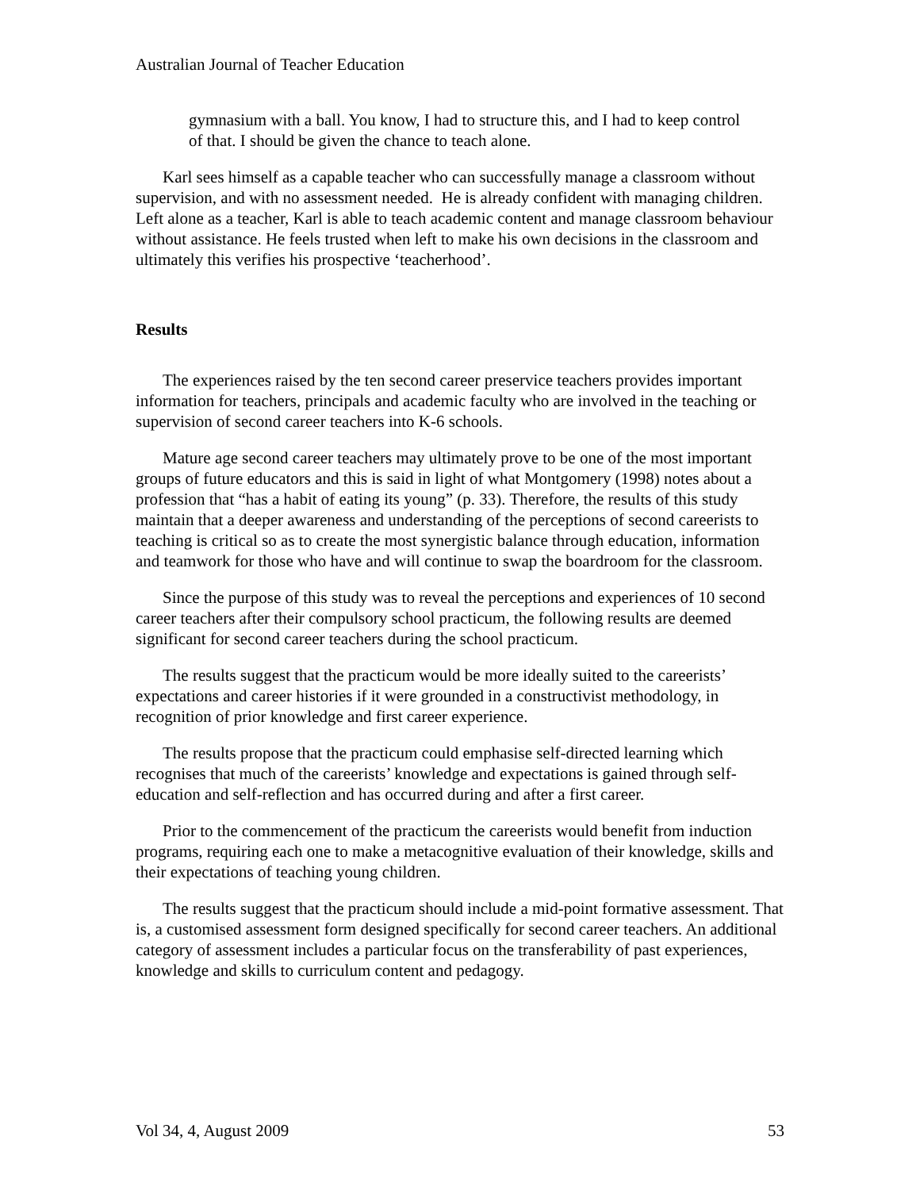Australian Journal of Teacher Education
gymnasium with a ball. You know, I had to structure this, and I had to keep control of that. I should be given the chance to teach alone.
Karl sees himself as a capable teacher who can successfully manage a classroom without supervision, and with no assessment needed. He is already confident with managing children. Left alone as a teacher, Karl is able to teach academic content and manage classroom behaviour without assistance. He feels trusted when left to make his own decisions in the classroom and ultimately this verifies his prospective ‘teacherhood’.
Results
The experiences raised by the ten second career preservice teachers provides important information for teachers, principals and academic faculty who are involved in the teaching or supervision of second career teachers into K-6 schools.
Mature age second career teachers may ultimately prove to be one of the most important groups of future educators and this is said in light of what Montgomery (1998) notes about a profession that “has a habit of eating its young” (p. 33). Therefore, the results of this study maintain that a deeper awareness and understanding of the perceptions of second careerists to teaching is critical so as to create the most synergistic balance through education, information and teamwork for those who have and will continue to swap the boardroom for the classroom.
Since the purpose of this study was to reveal the perceptions and experiences of 10 second career teachers after their compulsory school practicum, the following results are deemed significant for second career teachers during the school practicum.
The results suggest that the practicum would be more ideally suited to the careerists’ expectations and career histories if it were grounded in a constructivist methodology, in recognition of prior knowledge and first career experience.
The results propose that the practicum could emphasise self-directed learning which recognises that much of the careerists’ knowledge and expectations is gained through self-education and self-reflection and has occurred during and after a first career.
Prior to the commencement of the practicum the careerists would benefit from induction programs, requiring each one to make a metacognitive evaluation of their knowledge, skills and their expectations of teaching young children.
The results suggest that the practicum should include a mid-point formative assessment. That is, a customised assessment form designed specifically for second career teachers. An additional category of assessment includes a particular focus on the transferability of past experiences, knowledge and skills to curriculum content and pedagogy.
Vol 34, 4, August 2009 53